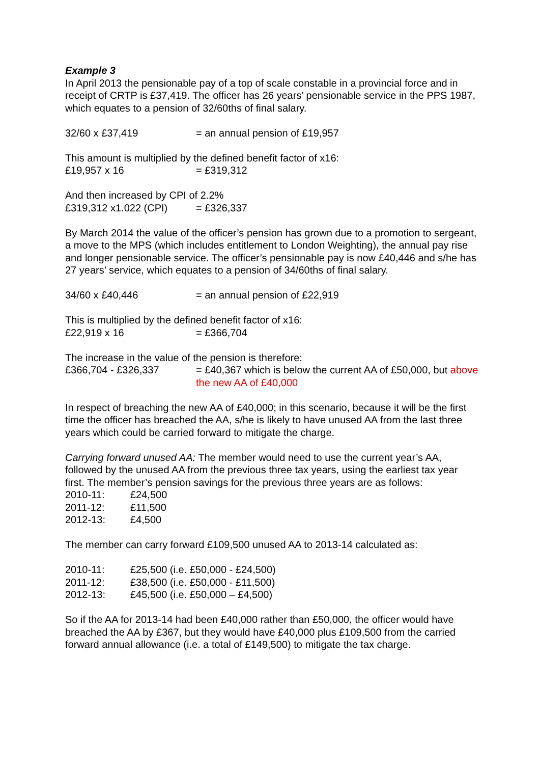Example 3
In April 2013 the pensionable pay of a top of scale constable in a provincial force and in receipt of CRTP is £37,419. The officer has 26 years’ pensionable service in the PPS 1987, which equates to a pension of 32/60ths of final salary.
32/60 x £37,419 = an annual pension of £19,957
This amount is multiplied by the defined benefit factor of x16:
£19,957 x 16 = £319,312
And then increased by CPI of 2.2%
£319,312 x1.022 (CPI) = £326,337
By March 2014 the value of the officer’s pension has grown due to a promotion to sergeant, a move to the MPS (which includes entitlement to London Weighting), the annual pay rise and longer pensionable service. The officer’s pensionable pay is now £40,446 and s/he has 27 years’ service, which equates to a pension of 34/60ths of final salary.
34/60 x £40,446 = an annual pension of £22,919
This is multiplied by the defined benefit factor of x16:
£22,919 x 16 = £366,704
The increase in the value of the pension is therefore:
£366,704 - £326,337 = £40,367 which is below the current AA of £50,000, but above the new AA of £40,000
In respect of breaching the new AA of £40,000; in this scenario, because it will be the first time the officer has breached the AA, s/he is likely to have unused AA from the last three years which could be carried forward to mitigate the charge.
Carrying forward unused AA: The member would need to use the current year’s AA, followed by the unused AA from the previous three tax years, using the earliest tax year first. The member’s pension savings for the previous three years are as follows:
2010-11: £24,500
2011-12: £11,500
2012-13: £4,500
The member can carry forward £109,500 unused AA to 2013-14 calculated as:
2010-11: £25,500 (i.e. £50,000 - £24,500)
2011-12: £38,500 (i.e. £50,000 - £11,500)
2012-13: £45,500 (i.e. £50,000 – £4,500)
So if the AA for 2013-14 had been £40,000 rather than £50,000, the officer would have breached the AA by £367, but they would have £40,000 plus £109,500 from the carried forward annual allowance (i.e. a total of £149,500) to mitigate the tax charge.